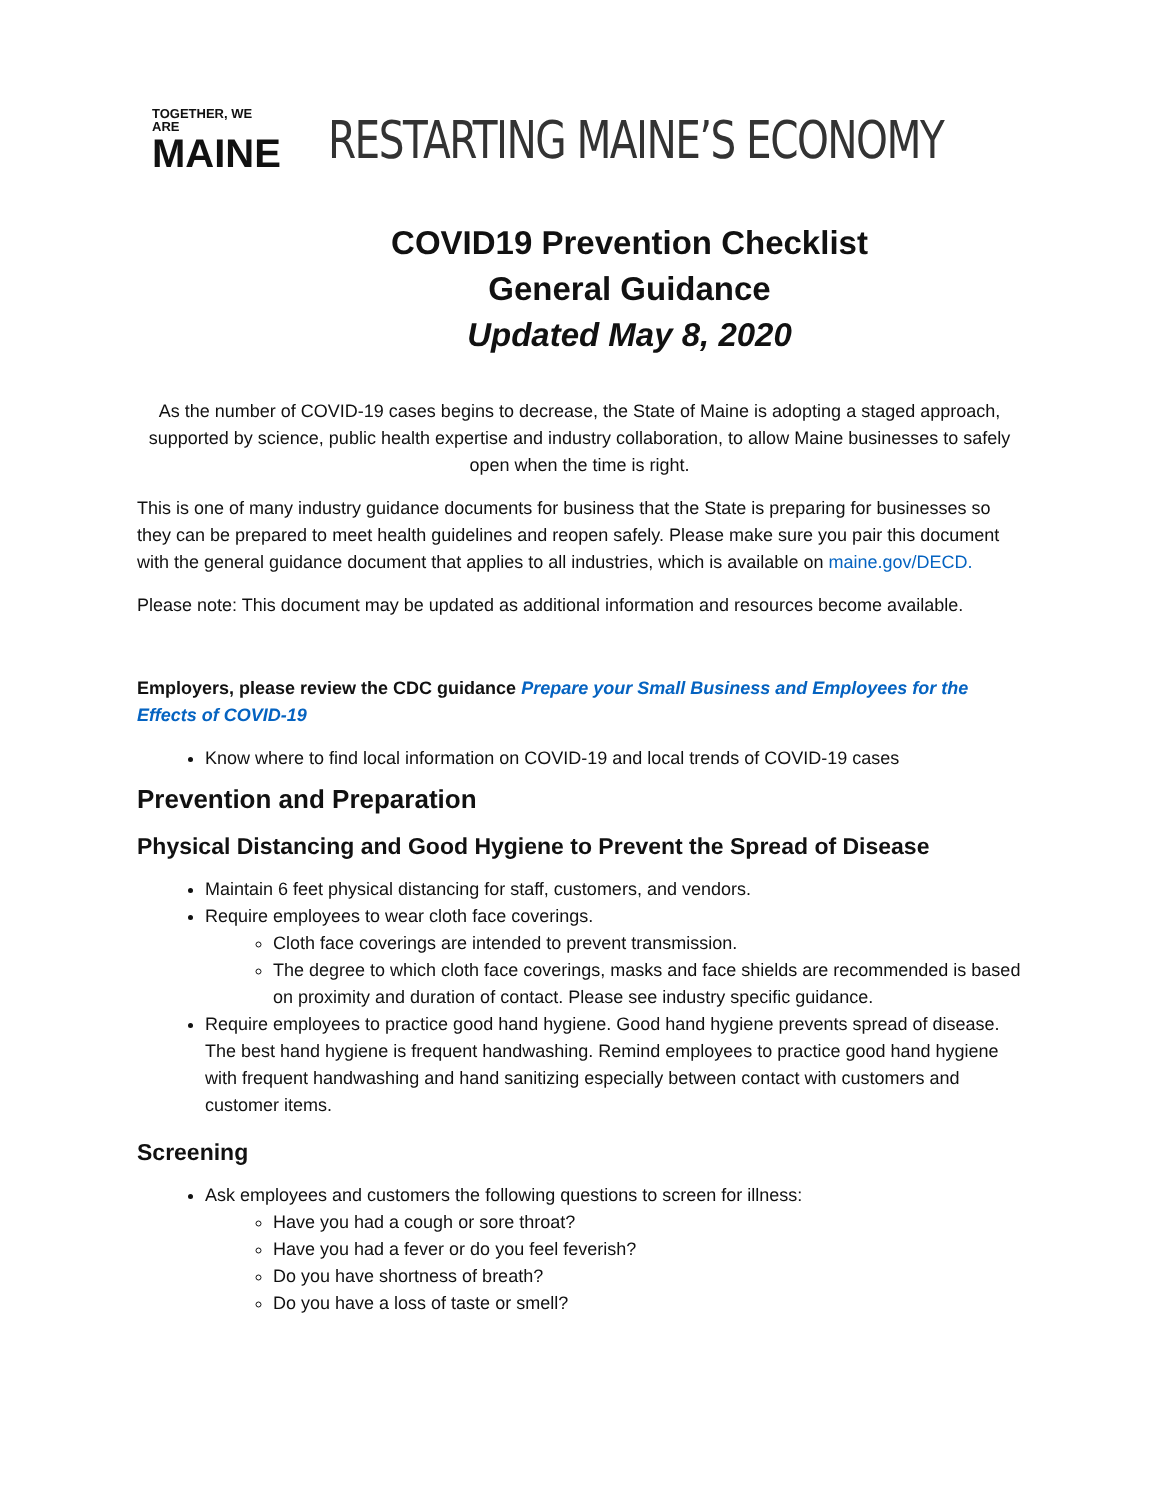TOGETHER, WE ARE
MAINE
RESTARTING MAINE’S ECONOMY
COVID19 Prevention Checklist
General Guidance
Updated May 8, 2020
As the number of COVID-19 cases begins to decrease, the State of Maine is adopting a staged approach, supported by science, public health expertise and industry collaboration, to allow Maine businesses to safely open when the time is right.
This is one of many industry guidance documents for business that the State is preparing for businesses so they can be prepared to meet health guidelines and reopen safely. Please make sure you pair this document with the general guidance document that applies to all industries, which is available on maine.gov/DECD.
Please note: This document may be updated as additional information and resources become available.
Employers, please review the CDC guidance Prepare your Small Business and Employees for the Effects of COVID-19
Know where to find local information on COVID-19 and local trends of COVID-19 cases
Prevention and Preparation
Physical Distancing and Good Hygiene to Prevent the Spread of Disease
Maintain 6 feet physical distancing for staff, customers, and vendors.
Require employees to wear cloth face coverings.
Cloth face coverings are intended to prevent transmission.
The degree to which cloth face coverings, masks and face shields are recommended is based on proximity and duration of contact. Please see industry specific guidance.
Require employees to practice good hand hygiene. Good hand hygiene prevents spread of disease. The best hand hygiene is frequent handwashing. Remind employees to practice good hand hygiene with frequent handwashing and hand sanitizing especially between contact with customers and customer items.
Screening
Ask employees and customers the following questions to screen for illness:
Have you had a cough or sore throat?
Have you had a fever or do you feel feverish?
Do you have shortness of breath?
Do you have a loss of taste or smell?